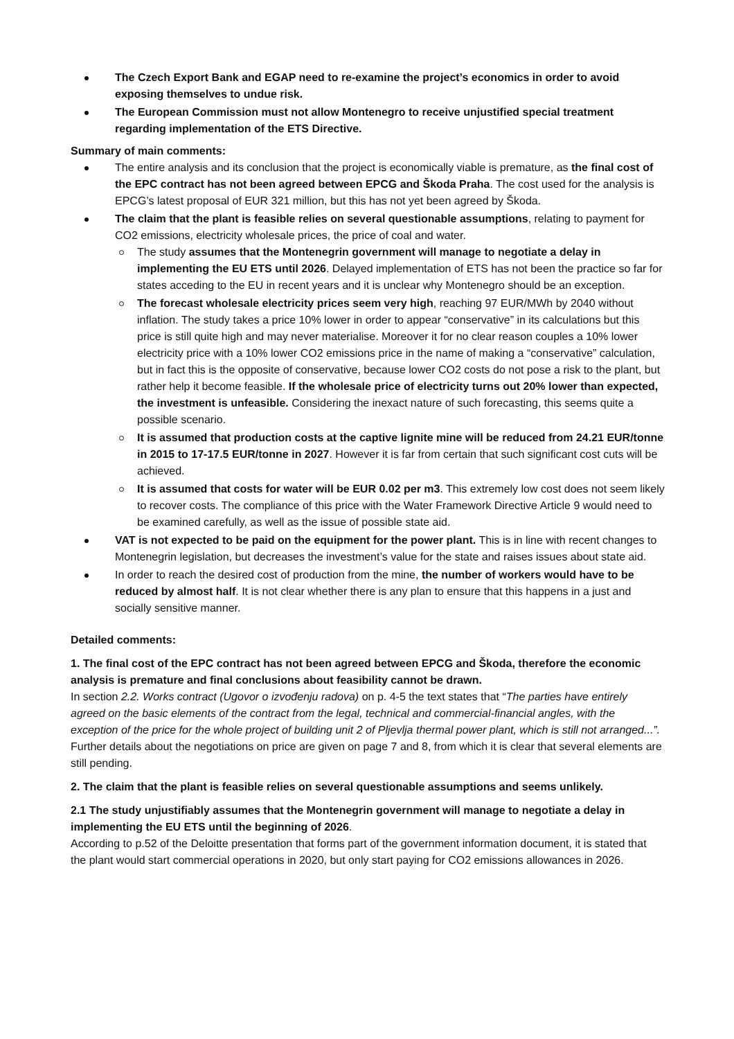The Czech Export Bank and EGAP need to re-examine the project’s economics in order to avoid exposing themselves to undue risk.
The European Commission must not allow Montenegro to receive unjustified special treatment regarding implementation of the ETS Directive.
Summary of main comments:
The entire analysis and its conclusion that the project is economically viable is premature, as the final cost of the EPC contract has not been agreed between EPCG and Škoda Praha. The cost used for the analysis is EPCG’s latest proposal of EUR 321 million, but this has not yet been agreed by Škoda.
The claim that the plant is feasible relies on several questionable assumptions, relating to payment for CO2 emissions, electricity wholesale prices, the price of coal and water.
The study assumes that the Montenegrin government will manage to negotiate a delay in implementing the EU ETS until 2026. Delayed implementation of ETS has not been the practice so far for states acceding to the EU in recent years and it is unclear why Montenegro should be an exception.
The forecast wholesale electricity prices seem very high, reaching 97 EUR/MWh by 2040 without inflation. The study takes a price 10% lower in order to appear “conservative” in its calculations but this price is still quite high and may never materialise. Moreover it for no clear reason couples a 10% lower electricity price with a 10% lower CO2 emissions price in the name of making a “conservative” calculation, but in fact this is the opposite of conservative, because lower CO2 costs do not pose a risk to the plant, but rather help it become feasible. If the wholesale price of electricity turns out 20% lower than expected, the investment is unfeasible. Considering the inexact nature of such forecasting, this seems quite a possible scenario.
It is assumed that production costs at the captive lignite mine will be reduced from 24.21 EUR/tonne in 2015 to 17-17.5 EUR/tonne in 2027. However it is far from certain that such significant cost cuts will be achieved.
It is assumed that costs for water will be EUR 0.02 per m3. This extremely low cost does not seem likely to recover costs. The compliance of this price with the Water Framework Directive Article 9 would need to be examined carefully, as well as the issue of possible state aid.
VAT is not expected to be paid on the equipment for the power plant. This is in line with recent changes to Montenegrin legislation, but decreases the investment’s value for the state and raises issues about state aid.
In order to reach the desired cost of production from the mine, the number of workers would have to be reduced by almost half. It is not clear whether there is any plan to ensure that this happens in a just and socially sensitive manner.
Detailed comments:
1. The final cost of the EPC contract has not been agreed between EPCG and Škoda, therefore the economic analysis is premature and final conclusions about feasibility cannot be drawn.
In section 2.2. Works contract (Ugovor o izvođenju radova) on p. 4-5 the text states that “The parties have entirely agreed on the basic elements of the contract from the legal, technical and commercial-financial angles, with the exception of the price for the whole project of building unit 2 of Pljevlja thermal power plant, which is still not arranged...”. Further details about the negotiations on price are given on page 7 and 8, from which it is clear that several elements are still pending.
2. The claim that the plant is feasible relies on several questionable assumptions and seems unlikely.
2.1 The study unjustifiably assumes that the Montenegrin government will manage to negotiate a delay in implementing the EU ETS until the beginning of 2026.
According to p.52 of the Deloitte presentation that forms part of the government information document, it is stated that the plant would start commercial operations in 2020, but only start paying for CO2 emissions allowances in 2026.